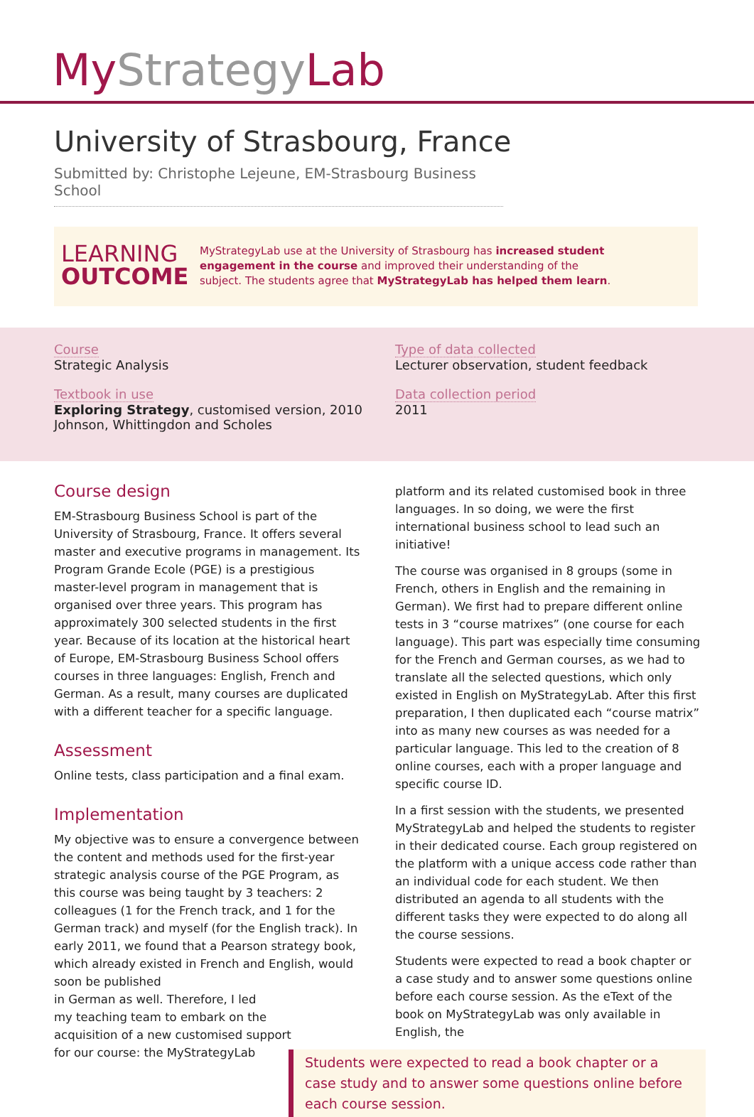My StrategyLab
University of Strasbourg, France
Submitted by: Christophe Lejeune, EM-Strasbourg Business School
LEARNING
OUTCOME
MyStrategyLab use at the University of Strasbourg has increased student engagement in the course and improved their understanding of the subject. The students agree that MyStrategyLab has helped them learn.
Course
Strategic Analysis
Textbook in use
Exploring Strategy, customised version, 2010
Johnson, Whittingdon and Scholes
Type of data collected
Lecturer observation, student feedback
Data collection period
2011
Course design
EM-Strasbourg Business School is part of the University of Strasbourg, France. It offers several master and executive programs in management. Its Program Grande Ecole (PGE) is a prestigious master-level program in management that is organised over three years. This program has approximately 300 selected students in the first year. Because of its location at the historical heart of Europe, EM-Strasbourg Business School offers courses in three languages: English, French and German. As a result, many courses are duplicated with a different teacher for a specific language.
Assessment
Online tests, class participation and a final exam.
Implementation
My objective was to ensure a convergence between the content and methods used for the first-year strategic analysis course of the PGE Program, as this course was being taught by 3 teachers: 2 colleagues (1 for the French track, and 1 for the German track) and myself (for the English track). In early 2011, we found that a Pearson strategy book, which already existed in French and English, would soon be published
in German as well. Therefore, I led
my teaching team to embark on the
acquisition of a new customised support
for our course: the MyStrategyLab
platform and its related customised book in three languages. In so doing, we were the first international business school to lead such an initiative!
The course was organised in 8 groups (some in French, others in English and the remaining in German). We first had to prepare different online tests in 3 “course matrixes” (one course for each language). This part was especially time consuming for the French and German courses, as we had to translate all the selected questions, which only existed in English on MyStrategyLab. After this first preparation, I then duplicated each “course matrix” into as many new courses as was needed for a particular language. This led to the creation of 8 online courses, each with a proper language and specific course ID.
In a first session with the students, we presented MyStrategyLab and helped the students to register in their dedicated course. Each group registered on the platform with a unique access code rather than an individual code for each student. We then distributed an agenda to all students with the different tasks they were expected to do along all the course sessions.
Students were expected to read a book chapter or a case study and to answer some questions online before each course session. As the eText of the book on MyStrategyLab was only available in English, the
Students were expected to read a book chapter or a case study and to answer some questions online before each course session.